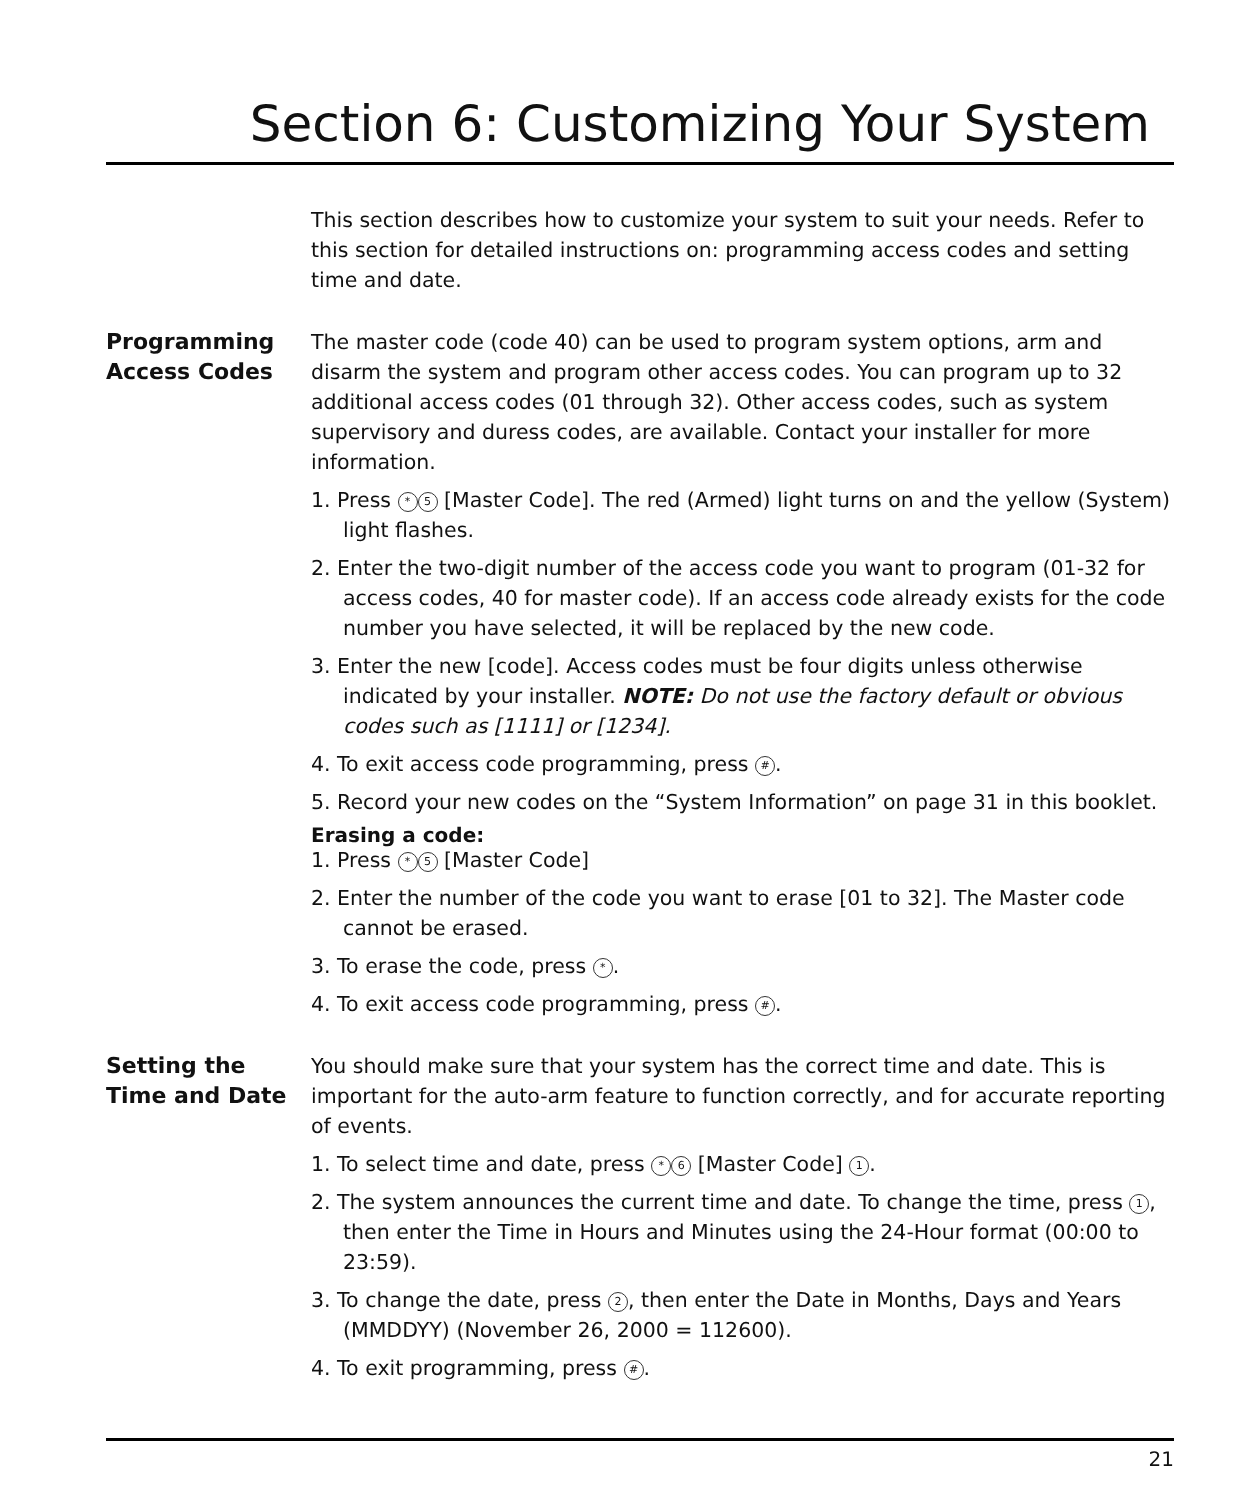Section 6: Customizing Your System
This section describes how to customize your system to suit your needs. Refer to this section for detailed instructions on: programming access codes and setting time and date.
Programming Access Codes
The master code (code 40) can be used to program system options, arm and disarm the system and program other access codes. You can program up to 32 additional access codes (01 through 32). Other access codes, such as system supervisory and duress codes, are available. Contact your installer for more information.
1. Press * 5 [Master Code]. The red (Armed) light turns on and the yellow (System) light flashes.
2. Enter the two-digit number of the access code you want to program (01-32 for access codes, 40 for master code). If an access code already exists for the code number you have selected, it will be replaced by the new code.
3. Enter the new [code]. Access codes must be four digits unless otherwise indicated by your installer. NOTE: Do not use the factory default or obvious codes such as [1111] or [1234].
4. To exit access code programming, press #.
5. Record your new codes on the “System Information” on page 31 in this booklet.
Erasing a code:
1. Press * 5 [Master Code]
2. Enter the number of the code you want to erase [01 to 32]. The Master code cannot be erased.
3. To erase the code, press *.
4. To exit access code programming, press #.
Setting the Time and Date
You should make sure that your system has the correct time and date. This is important for the auto-arm feature to function correctly, and for accurate reporting of events.
1. To select time and date, press * 6 [Master Code] 1.
2. The system announces the current time and date. To change the time, press 1, then enter the Time in Hours and Minutes using the 24-Hour format (00:00 to 23:59).
3. To change the date, press 2, then enter the Date in Months, Days and Years (MMDDYY) (November 26, 2000 = 112600).
4. To exit programming, press #.
21